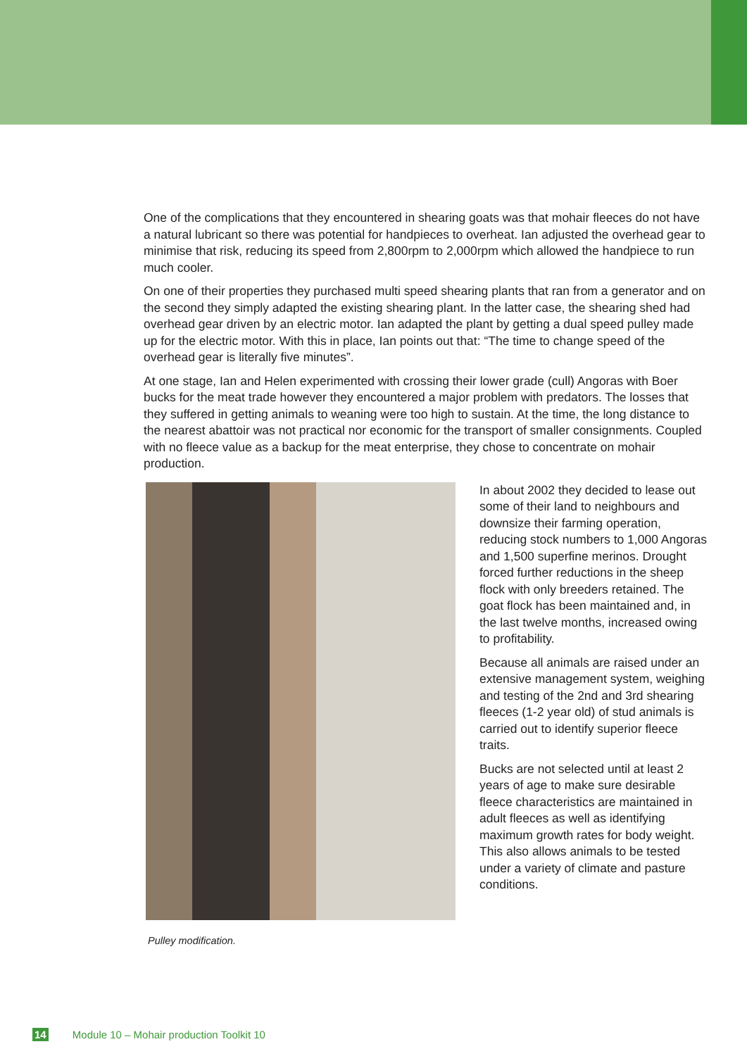One of the complications that they encountered in shearing goats was that mohair fleeces do not have a natural lubricant so there was potential for handpieces to overheat. Ian adjusted the overhead gear to minimise that risk, reducing its speed from 2,800rpm to 2,000rpm which allowed the handpiece to run much cooler.
On one of their properties they purchased multi speed shearing plants that ran from a generator and on the second they simply adapted the existing shearing plant. In the latter case, the shearing shed had overhead gear driven by an electric motor. Ian adapted the plant by getting a dual speed pulley made up for the electric motor. With this in place, Ian points out that: “The time to change speed of the overhead gear is literally five minutes”.
At one stage, Ian and Helen experimented with crossing their lower grade (cull) Angoras with Boer bucks for the meat trade however they encountered a major problem with predators. The losses that they suffered in getting animals to weaning were too high to sustain. At the time, the long distance to the nearest abattoir was not practical nor economic for the transport of smaller consignments. Coupled with no fleece value as a backup for the meat enterprise, they chose to concentrate on mohair production.
Pulley modification.
In about 2002 they decided to lease out some of their land to neighbours and downsize their farming operation, reducing stock numbers to 1,000 Angoras and 1,500 superfine merinos. Drought forced further reductions in the sheep flock with only breeders retained. The goat flock has been maintained and, in the last twelve months, increased owing to profitability.
Because all animals are raised under an extensive management system, weighing and testing of the 2nd and 3rd shearing fleeces (1-2 year old) of stud animals is carried out to identify superior fleece traits.
Bucks are not selected until at least 2 years of age to make sure desirable fleece characteristics are maintained in adult fleeces as well as identifying maximum growth rates for body weight. This also allows animals to be tested under a variety of climate and pasture conditions.
14 Module 10 – Mohair production Toolkit 10